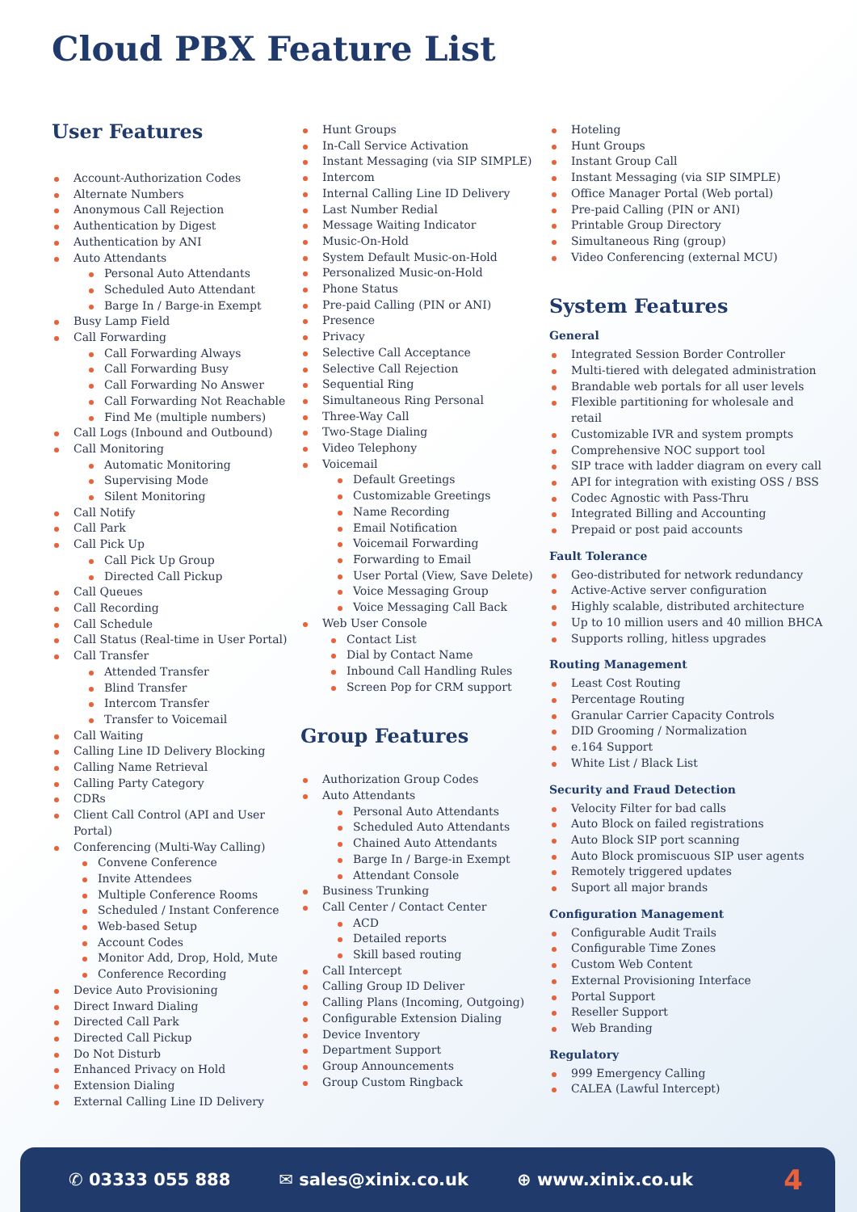Cloud PBX Feature List
User Features
Account-Authorization Codes
Alternate Numbers
Anonymous Call Rejection
Authentication by Digest
Authentication by ANI
Auto Attendants
Personal Auto Attendants
Scheduled Auto Attendant
Barge In / Barge-in Exempt
Busy Lamp Field
Call Forwarding
Call Forwarding Always
Call Forwarding Busy
Call Forwarding No Answer
Call Forwarding Not Reachable
Find Me (multiple numbers)
Call Logs (Inbound and Outbound)
Call Monitoring
Automatic Monitoring
Supervising Mode
Silent Monitoring
Call Notify
Call Park
Call Pick Up
Call Pick Up Group
Directed Call Pickup
Call Queues
Call Recording
Call Schedule
Call Status (Real-time in User Portal)
Call Transfer
Attended Transfer
Blind Transfer
Intercom Transfer
Transfer to Voicemail
Call Waiting
Calling Line ID Delivery Blocking
Calling Name Retrieval
Calling Party Category
CDRs
Client Call Control (API and User Portal)
Conferencing (Multi-Way Calling)
Convene Conference
Invite Attendees
Multiple Conference Rooms
Scheduled / Instant Conference
Web-based Setup
Account Codes
Monitor Add, Drop, Hold, Mute
Conference Recording
Device Auto Provisioning
Direct Inward Dialing
Directed Call Park
Directed Call Pickup
Do Not Disturb
Enhanced Privacy on Hold
Extension Dialing
External Calling Line ID Delivery
Hunt Groups
In-Call Service Activation
Instant Messaging (via SIP SIMPLE)
Intercom
Internal Calling Line ID Delivery
Last Number Redial
Message Waiting Indicator
Music-On-Hold
System Default Music-on-Hold
Personalized Music-on-Hold
Phone Status
Pre-paid Calling (PIN or ANI)
Presence
Privacy
Selective Call Acceptance
Selective Call Rejection
Sequential Ring
Simultaneous Ring Personal
Three-Way Call
Two-Stage Dialing
Video Telephony
Voicemail
Default Greetings
Customizable Greetings
Name Recording
Email Notification
Voicemail Forwarding
Forwarding to Email
User Portal (View, Save Delete)
Voice Messaging Group
Voice Messaging Call Back
Web User Console
Contact List
Dial by Contact Name
Inbound Call Handling Rules
Screen Pop for CRM support
Group Features
Authorization Group Codes
Auto Attendants
Personal Auto Attendants
Scheduled Auto Attendants
Chained Auto Attendants
Barge In / Barge-in Exempt
Attendant Console
Business Trunking
Call Center / Contact Center
ACD
Detailed reports
Skill based routing
Call Intercept
Calling Group ID Deliver
Calling Plans (Incoming, Outgoing)
Configurable Extension Dialing
Device Inventory
Department Support
Group Announcements
Group Custom Ringback
Hoteling
Hunt Groups
Instant Group Call
Instant Messaging (via SIP SIMPLE)
Office Manager Portal (Web portal)
Pre-paid Calling (PIN or ANI)
Printable Group Directory
Simultaneous Ring (group)
Video Conferencing (external MCU)
System Features
General
Integrated Session Border Controller
Multi-tiered with delegated administration
Brandable web portals for all user levels
Flexible partitioning for wholesale and retail
Customizable IVR and system prompts
Comprehensive NOC support tool
SIP trace with ladder diagram on every call
API for integration with existing OSS / BSS
Codec Agnostic with Pass-Thru
Integrated Billing and Accounting
Prepaid or post paid accounts
Fault Tolerance
Geo-distributed for network redundancy
Active-Active server configuration
Highly scalable, distributed architecture
Up to 10 million users and 40 million BHCA
Supports rolling, hitless upgrades
Routing Management
Least Cost Routing
Percentage Routing
Granular Carrier Capacity Controls
DID Grooming / Normalization
e.164 Support
White List / Black List
Security and Fraud Detection
Velocity Filter for bad calls
Auto Block on failed registrations
Auto Block SIP port scanning
Auto Block promiscuous SIP user agents
Remotely triggered updates
Suport all major brands
Configuration Management
Configurable Audit Trails
Configurable Time Zones
Custom Web Content
External Provisioning Interface
Portal Support
Reseller Support
Web Branding
Regulatory
999 Emergency Calling
CALEA (Lawful Intercept)
✆ 03333 055 888 ✉ sales@xinix.co.uk ⊕ www.xinix.co.uk 4